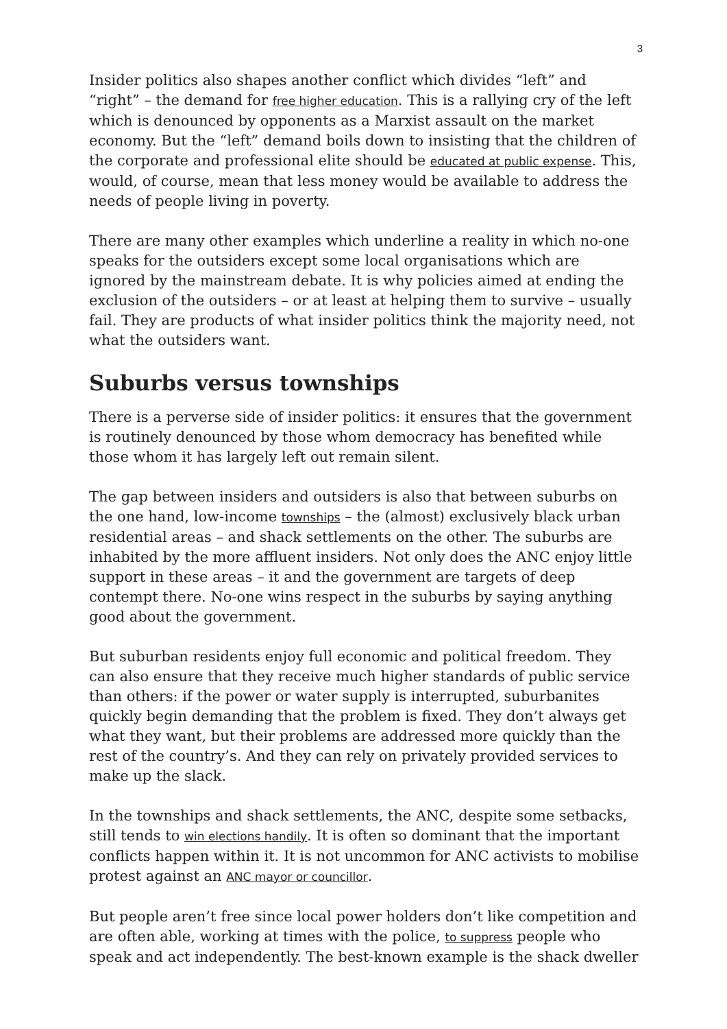3
Insider politics also shapes another conflict which divides “left” and “right” – the demand for free higher education. This is a rallying cry of the left which is denounced by opponents as a Marxist assault on the market economy. But the “left” demand boils down to insisting that the children of the corporate and professional elite should be educated at public expense. This, would, of course, mean that less money would be available to address the needs of people living in poverty.
There are many other examples which underline a reality in which no-one speaks for the outsiders except some local organisations which are ignored by the mainstream debate. It is why policies aimed at ending the exclusion of the outsiders – or at least at helping them to survive – usually fail. They are products of what insider politics think the majority need, not what the outsiders want.
Suburbs versus townships
There is a perverse side of insider politics: it ensures that the government is routinely denounced by those whom democracy has benefited while those whom it has largely left out remain silent.
The gap between insiders and outsiders is also that between suburbs on the one hand, low-income townships – the (almost) exclusively black urban residential areas – and shack settlements on the other. The suburbs are inhabited by the more affluent insiders. Not only does the ANC enjoy little support in these areas – it and the government are targets of deep contempt there. No-one wins respect in the suburbs by saying anything good about the government.
But suburban residents enjoy full economic and political freedom. They can also ensure that they receive much higher standards of public service than others: if the power or water supply is interrupted, suburbanites quickly begin demanding that the problem is fixed. They don’t always get what they want, but their problems are addressed more quickly than the rest of the country’s. And they can rely on privately provided services to make up the slack.
In the townships and shack settlements, the ANC, despite some setbacks, still tends to win elections handily. It is often so dominant that the important conflicts happen within it. It is not uncommon for ANC activists to mobilise protest against an ANC mayor or councillor.
But people aren’t free since local power holders don’t like competition and are often able, working at times with the police, to suppress people who speak and act independently. The best-known example is the shack dweller